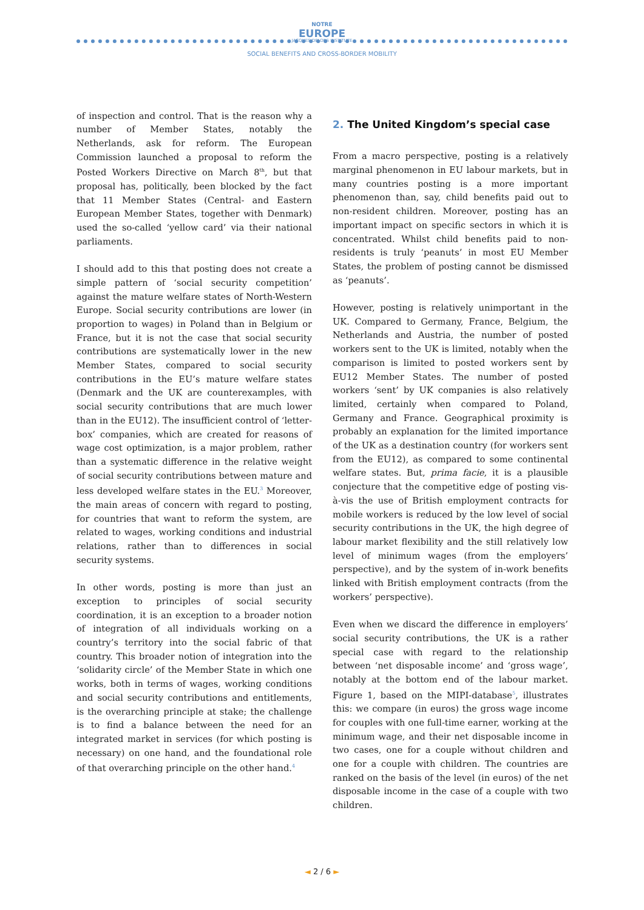NOTRE
EUROPE
JACQUES DELORS INSTITUTE
SOCIAL BENEFITS AND CROSS-BORDER MOBILITY
of inspection and control. That is the reason why a number of Member States, notably the Netherlands, ask for reform. The European Commission launched a proposal to reform the Posted Workers Directive on March 8<sup>th</sup>, but that proposal has, politically, been blocked by the fact that 11 Member States (Central- and Eastern European Member States, together with Denmark) used the so-called ‘yellow card’ via their national parliaments.
I should add to this that posting does not create a simple pattern of ‘social security competition’ against the mature welfare states of North-Western Europe. Social security contributions are lower (in proportion to wages) in Poland than in Belgium or France, but it is not the case that social security contributions are systematically lower in the new Member States, compared to social security contributions in the EU’s mature welfare states (Denmark and the UK are counterexamples, with social security contributions that are much lower than in the EU12). The insufficient control of ‘letter-box’ companies, which are created for reasons of wage cost optimization, is a major problem, rather than a systematic difference in the relative weight of social security contributions between mature and less developed welfare states in the EU.<sup>3</sup> Moreover, the main areas of concern with regard to posting, for countries that want to reform the system, are related to wages, working conditions and industrial relations, rather than to differences in social security systems.
In other words, posting is more than just an exception to principles of social security coordination, it is an exception to a broader notion of integration of all individuals working on a country’s territory into the social fabric of that country. This broader notion of integration into the ‘solidarity circle’ of the Member State in which one works, both in terms of wages, working conditions and social security contributions and entitlements, is the overarching principle at stake; the challenge is to find a balance between the need for an integrated market in services (for which posting is necessary) on one hand, and the foundational role of that overarching principle on the other hand.<sup>4</sup>
2. The United Kingdom’s special case
From a macro perspective, posting is a relatively marginal phenomenon in EU labour markets, but in many countries posting is a more important phenomenon than, say, child benefits paid out to non-resident children. Moreover, posting has an important impact on specific sectors in which it is concentrated. Whilst child benefits paid to non-residents is truly ‘peanuts’ in most EU Member States, the problem of posting cannot be dismissed as ‘peanuts’.
However, posting is relatively unimportant in the UK. Compared to Germany, France, Belgium, the Netherlands and Austria, the number of posted workers sent to the UK is limited, notably when the comparison is limited to posted workers sent by EU12 Member States. The number of posted workers ‘sent’ by UK companies is also relatively limited, certainly when compared to Poland, Germany and France. Geographical proximity is probably an explanation for the limited importance of the UK as a destination country (for workers sent from the EU12), as compared to some continental welfare states. But, prima facie, it is a plausible conjecture that the competitive edge of posting vis-à-vis the use of British employment contracts for mobile workers is reduced by the low level of social security contributions in the UK, the high degree of labour market flexibility and the still relatively low level of minimum wages (from the employers’ perspective), and by the system of in-work benefits linked with British employment contracts (from the workers’ perspective).
Even when we discard the difference in employers’ social security contributions, the UK is a rather special case with regard to the relationship between ‘net disposable income’ and ‘gross wage’, notably at the bottom end of the labour market. Figure 1, based on the MIPI-database<sup>5</sup>, illustrates this: we compare (in euros) the gross wage income for couples with one full-time earner, working at the minimum wage, and their net disposable income in two cases, one for a couple without children and one for a couple with children. The countries are ranked on the basis of the level (in euros) of the net disposable income in the case of a couple with two children.
◄ 2 / 6 ►